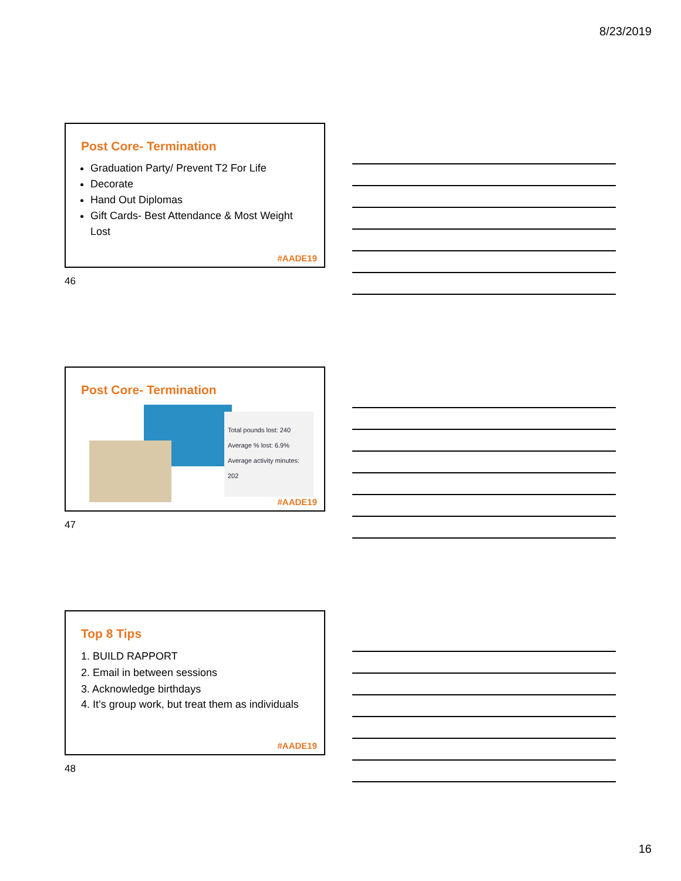8/23/2019
Post Core- Termination
Graduation Party/ Prevent T2 For Life
Decorate
Hand Out Diplomas
Gift Cards- Best Attendance & Most Weight Lost
#AADE19
46
Post Core- Termination
Total pounds lost: 240
Average % lost: 6.9%
Average activity minutes: 202
#AADE19
47
Top 8 Tips
1. BUILD RAPPORT
2. Email in between sessions
3. Acknowledge birthdays
4. It’s group work, but treat them as individuals
#AADE19
48
16